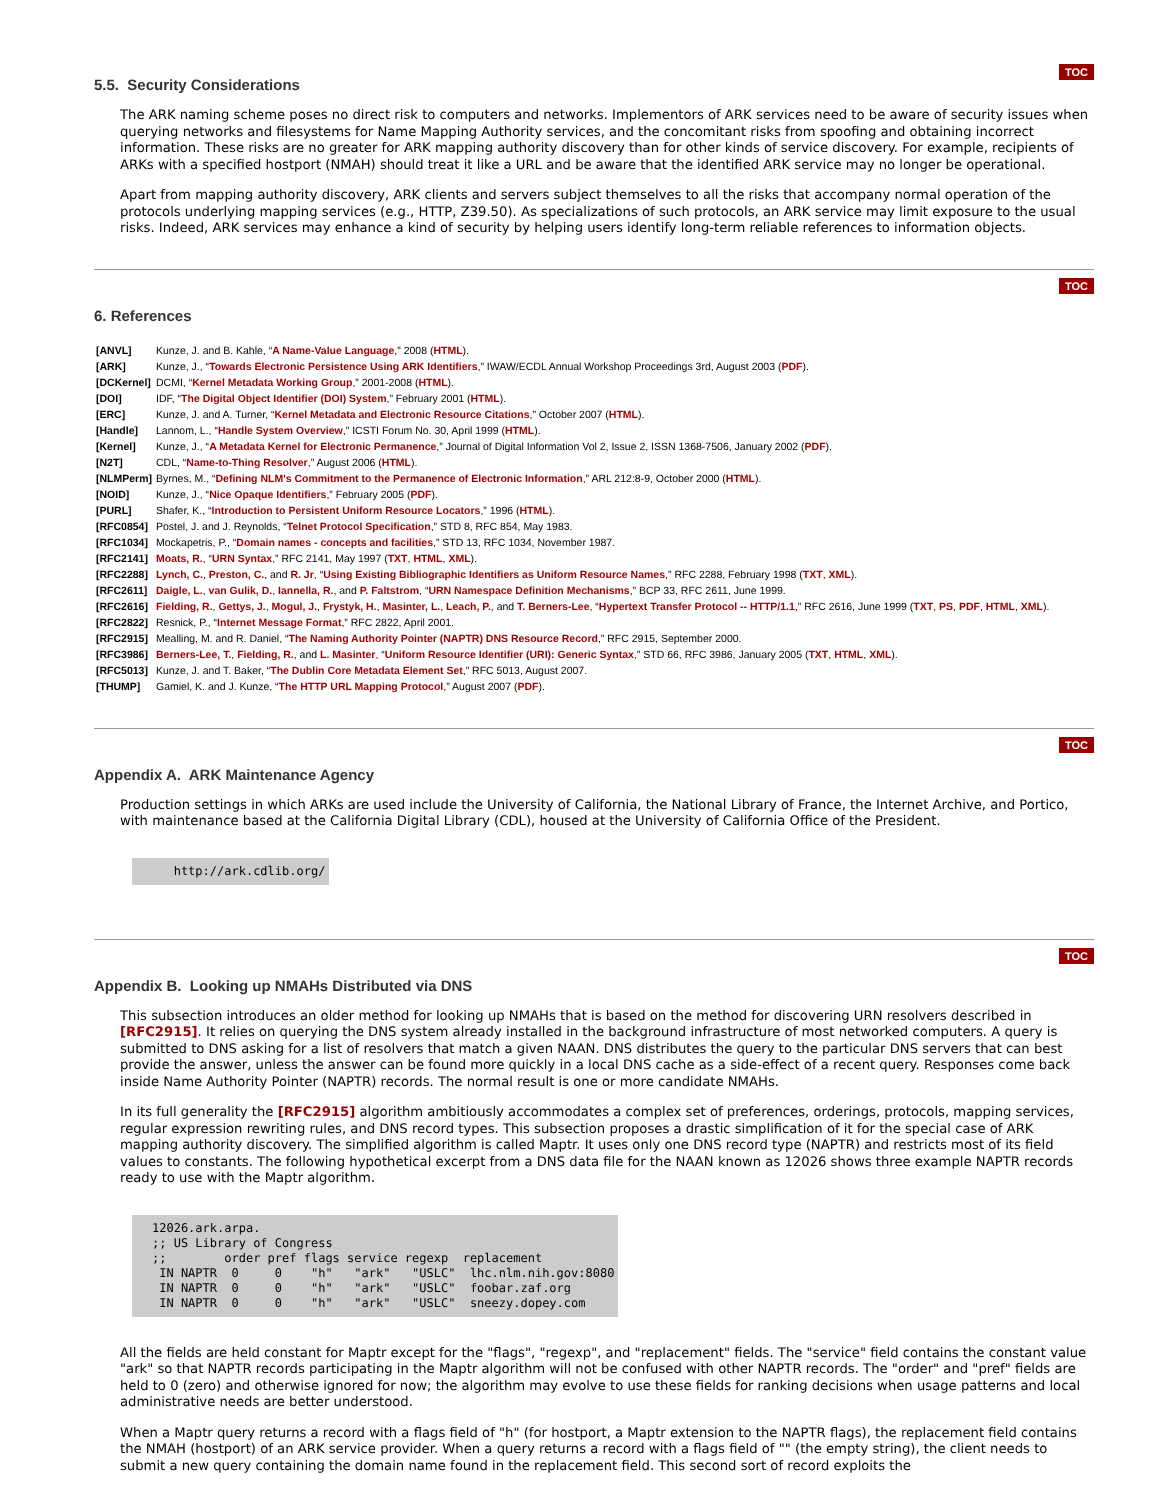5.5. Security Considerations TOC
The ARK naming scheme poses no direct risk to computers and networks. Implementors of ARK services need to be aware of security issues when querying networks and filesystems for Name Mapping Authority services, and the concomitant risks from spoofing and obtaining incorrect information. These risks are no greater for ARK mapping authority discovery than for other kinds of service discovery. For example, recipients of ARKs with a specified hostport (NMAH) should treat it like a URL and be aware that the identified ARK service may no longer be operational.
Apart from mapping authority discovery, ARK clients and servers subject themselves to all the risks that accompany normal operation of the protocols underlying mapping services (e.g., HTTP, Z39.50). As specializations of such protocols, an ARK service may limit exposure to the usual risks. Indeed, ARK services may enhance a kind of security by helping users identify long-term reliable references to information objects.
TOC
6. References
| [ANVL] | Kunze, J. and B. Kahle, “ A Name-Value Language ,” 2008 ( HTML ). |
| [ARK] | Kunze, J., “ Towards Electronic Persistence Using ARK Identifiers ,” IWAW/ECDL Annual Workshop Proceedings 3rd, August 2003 ( PDF ). |
| [DCKernel] | DCMI, “ Kernel Metadata Working Group ,” 2001-2008 ( HTML ). |
| [DOI] | IDF, “ The Digital Object Identifier (DOI) System ,” February 2001 ( HTML ). |
| [ERC] | Kunze, J. and A. Turner, “ Kernel Metadata and Electronic Resource Citations ,” October 2007 ( HTML ). |
| [Handle] | Lannom, L., “ Handle System Overview ,” ICSTI Forum No. 30, April 1999 ( HTML ). |
| [Kernel] | Kunze, J., “ A Metadata Kernel for Electronic Permanence ,” Journal of Digital Information Vol 2, Issue 2, ISSN 1368-7506, January 2002 ( PDF ). |
| [N2T] | CDL, “ Name-to-Thing Resolver ,” August 2006 ( HTML ). |
| [NLMPerm] | Byrnes, M., “ Defining NLM's Commitment to the Permanence of Electronic Information ,” ARL 212:8-9, October 2000 ( HTML ). |
| [NOID] | Kunze, J., “ Nice Opaque Identifiers ,” February 2005 ( PDF ). |
| [PURL] | Shafer, K., “ Introduction to Persistent Uniform Resource Locators ,” 1996 ( HTML ). |
| [RFC0854] | Postel, J. and J. Reynolds, “ Telnet Protocol Specification ,” STD 8, RFC 854, May 1983. |
| [RFC1034] | Mockapetris, P., “ Domain names - concepts and facilities ,” STD 13, RFC 1034, November 1987. |
| [RFC2141] | Moats, R. , “ URN Syntax ,” RFC 2141, May 1997 ( TXT , HTML , XML ). |
| [RFC2288] | Lynch, C. , Preston, C. , and R. Jr , “ Using Existing Bibliographic Identifiers as Uniform Resource Names ,” RFC 2288, February 1998 ( TXT , XML ). |
| [RFC2611] | Daigle, L. , van Gulik, D. , Iannella, R. , and P. Faltstrom , “ URN Namespace Definition Mechanisms ,” BCP 33, RFC 2611, June 1999. |
| [RFC2616] | Fielding, R. , Gettys, J. , Mogul, J. , Frystyk, H. , Masinter, L. , Leach, P. , and T. Berners-Lee , “ Hypertext Transfer Protocol -- HTTP/1.1 ,” RFC 2616, June 1999 ( TXT , PS , PDF , HTML , XML ). |
| [RFC2822] | Resnick, P., “ Internet Message Format ,” RFC 2822, April 2001. |
| [RFC2915] | Mealling, M. and R. Daniel, “ The Naming Authority Pointer (NAPTR) DNS Resource Record ,” RFC 2915, September 2000. |
| [RFC3986] | Berners-Lee, T. , Fielding, R. , and L. Masinter , “ Uniform Resource Identifier (URI): Generic Syntax ,” STD 66, RFC 3986, January 2005 ( TXT , HTML , XML ). |
| [RFC5013] | Kunze, J. and T. Baker, “ The Dublin Core Metadata Element Set ,” RFC 5013, August 2007. |
| [THUMP] | Gamiel, K. and J. Kunze, “ The HTTP URL Mapping Protocol ,” August 2007 ( PDF ). |
TOC
Appendix A. ARK Maintenance Agency
Production settings in which ARKs are used include the University of California, the National Library of France, the Internet Archive, and Portico, with maintenance based at the California Digital Library (CDL), housed at the University of California Office of the President.
   http://ark.cdlib.org/
TOC
Appendix B. Looking up NMAHs Distributed via DNS
This subsection introduces an older method for looking up NMAHs that is based on the method for discovering URN resolvers described in [RFC2915]. It relies on querying the DNS system already installed in the background infrastructure of most networked computers. A query is submitted to DNS asking for a list of resolvers that match a given NAAN. DNS distributes the query to the particular DNS servers that can best provide the answer, unless the answer can be found more quickly in a local DNS cache as a side-effect of a recent query. Responses come back inside Name Authority Pointer (NAPTR) records. The normal result is one or more candidate NMAHs.
In its full generality the [RFC2915] algorithm ambitiously accommodates a complex set of preferences, orderings, protocols, mapping services, regular expression rewriting rules, and DNS record types. This subsection proposes a drastic simplification of it for the special case of ARK mapping authority discovery. The simplified algorithm is called Maptr. It uses only one DNS record type (NAPTR) and restricts most of its field values to constants. The following hypothetical excerpt from a DNS data file for the NAAN known as 12026 shows three example NAPTR records ready to use with the Maptr algorithm.
12026.ark.arpa.
;; US Library of Congress
;;        order pref flags service regexp  replacement
 IN NAPTR  0     0    "h"   "ark"   "USLC"  lhc.nlm.nih.gov:8080
 IN NAPTR  0     0    "h"   "ark"   "USLC"  foobar.zaf.org
 IN NAPTR  0     0    "h"   "ark"   "USLC"  sneezy.dopey.com
All the fields are held constant for Maptr except for the "flags", "regexp", and "replacement" fields. The "service" field contains the constant value "ark" so that NAPTR records participating in the Maptr algorithm will not be confused with other NAPTR records. The "order" and "pref" fields are held to 0 (zero) and otherwise ignored for now; the algorithm may evolve to use these fields for ranking decisions when usage patterns and local administrative needs are better understood.
When a Maptr query returns a record with a flags field of "h" (for hostport, a Maptr extension to the NAPTR flags), the replacement field contains the NMAH (hostport) of an ARK service provider. When a query returns a record with a flags field of "" (the empty string), the client needs to submit a new query containing the domain name found in the replacement field. This second sort of record exploits the